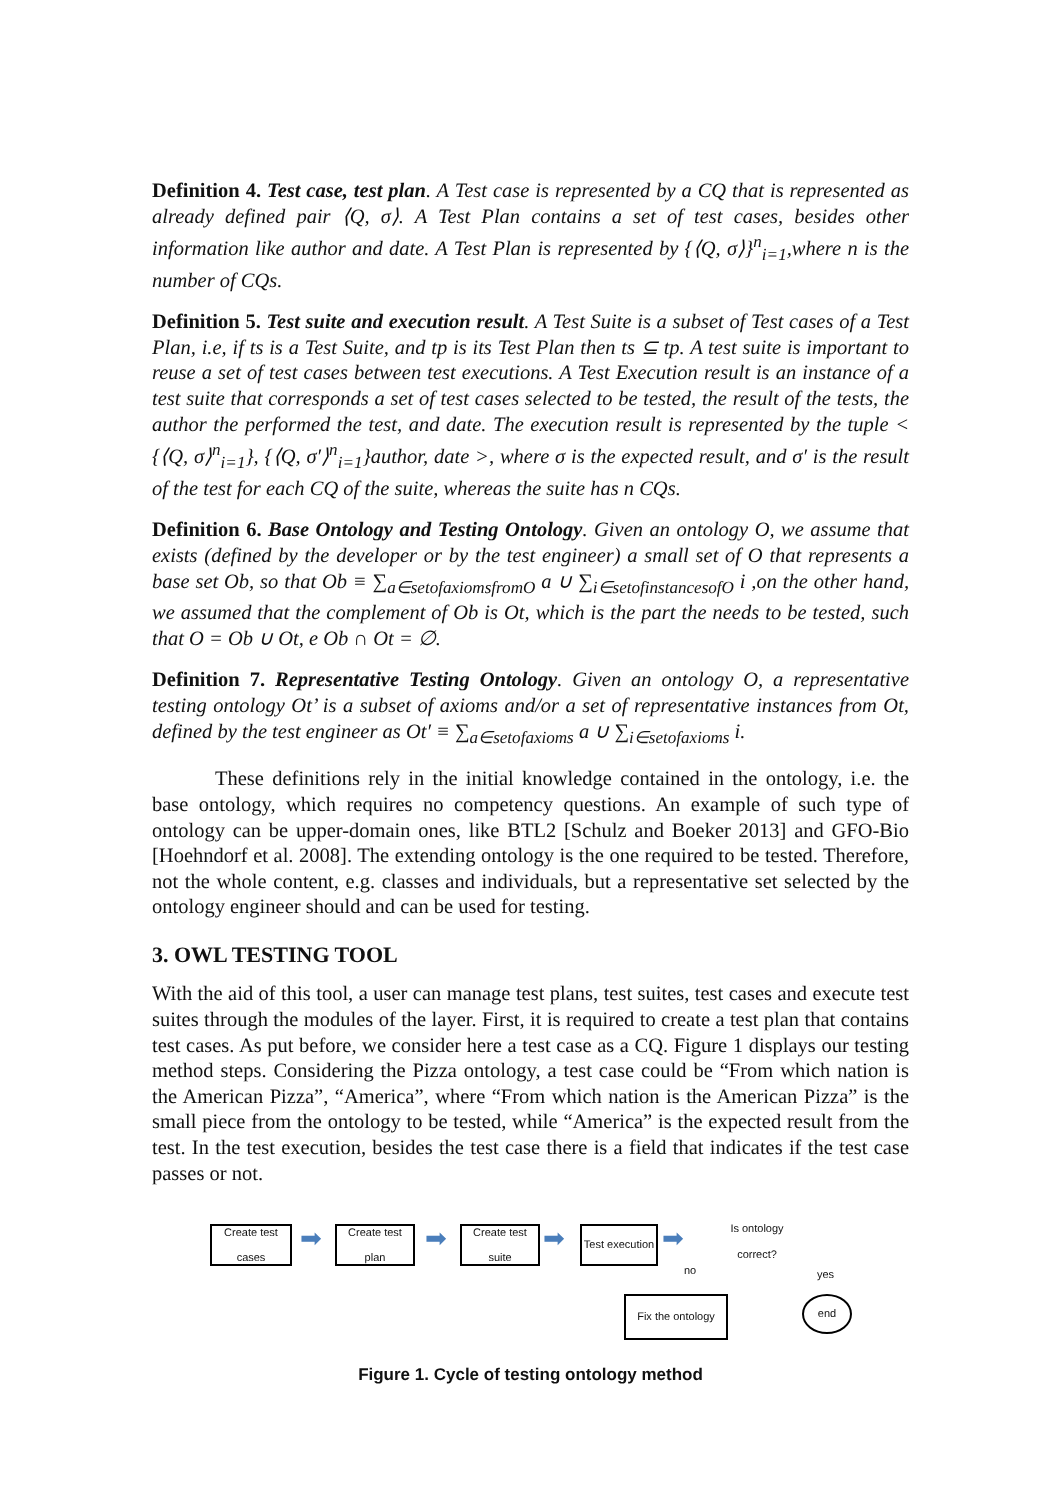Definition 4. Test case, test plan. A Test case is represented by a CQ that is represented as already defined pair ⟨Q, σ⟩. A Test Plan contains a set of test cases, besides other information like author and date. A Test Plan is represented by {⟨Q, σ⟩}<sup>n</sup><sub>i=1</sub>,where n is the number of CQs.
Definition 5. Test suite and execution result. A Test Suite is a subset of Test cases of a Test Plan, i.e, if ts is a Test Suite, and tp is its Test Plan then ts ⊆ tp. A test suite is important to reuse a set of test cases between test executions. A Test Execution result is an instance of a test suite that corresponds a set of test cases selected to be tested, the result of the tests, the author the performed the test, and date. The execution result is represented by the tuple < {⟨Q, σ⟩<sup>n</sup><sub>i=1</sub>}, {⟨Q, σ′⟩<sup>n</sup><sub>i=1</sub>}author, date >, where σ is the expected result, and σ′ is the result of the test for each CQ of the suite, whereas the suite has n CQs.
Definition 6. Base Ontology and Testing Ontology. Given an ontology O, we assume that exists (defined by the developer or by the test engineer) a small set of O that represents a base set Ob, so that Ob ≡ ∑<sub>a∈setofaxiomsfromO</sub> a ∪ ∑<sub>i∈setofinstancesofO</sub> i ,on the other hand, we assumed that the complement of Ob is Ot, which is the part the needs to be tested, such that O = Ob ∪ Ot, e Ob ∩ Ot = ∅.
Definition 7. Representative Testing Ontology. Given an ontology O, a representative testing ontology Ot’ is a subset of axioms and/or a set of representative instances from Ot, defined by the test engineer as Ot′ ≡ ∑<sub>a∈setofaxioms</sub> a ∪ ∑<sub>i∈setofaxioms</sub> i.
These definitions rely in the initial knowledge contained in the ontology, i.e. the base ontology, which requires no competency questions. An example of such type of ontology can be upper-domain ones, like BTL2 [Schulz and Boeker 2013] and GFO-Bio [Hoehndorf et al. 2008]. The extending ontology is the one required to be tested. Therefore, not the whole content, e.g. classes and individuals, but a representative set selected by the ontology engineer should and can be used for testing.
3. OWL TESTING TOOL
With the aid of this tool, a user can manage test plans, test suites, test cases and execute test suites through the modules of the layer. First, it is required to create a test plan that contains test cases. As put before, we consider here a test case as a CQ. Figure 1 displays our testing method steps. Considering the Pizza ontology, a test case could be “From which nation is the American Pizza”, “America”, where “From which nation is the American Pizza” is the small piece from the ontology to be tested, while “America” is the expected result from the test. In the test execution, besides the test case there is a field that indicates if the test case passes or not.
Create test cases
➡
Create test plan
➡
Create test suite
➡
Test execution
➡
Is ontology correct?
no yes
Fix the ontology
end
Figure 1. Cycle of testing ontology method